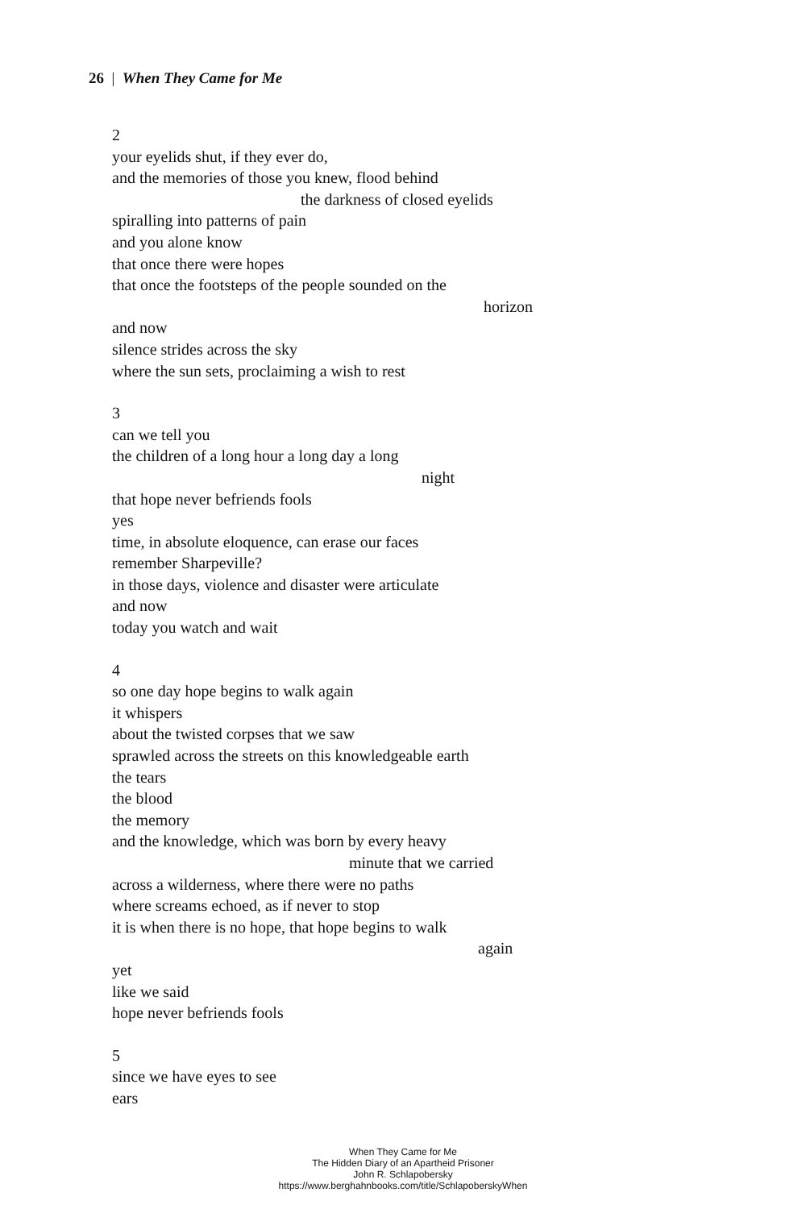26 | When They Came for Me
2
your eyelids shut, if they ever do,
and the memories of those you knew, flood behind
the darkness of closed eyelids
spiralling into patterns of pain
and you alone know
that once there were hopes
that once the footsteps of the people sounded on the
horizon
and now
silence strides across the sky
where the sun sets, proclaiming a wish to rest
3
can we tell you
the children of a long hour a long day a long
night
that hope never befriends fools
yes
time, in absolute eloquence, can erase our faces
remember Sharpeville?
in those days, violence and disaster were articulate
and now
today you watch and wait
4
so one day hope begins to walk again
it whispers
about the twisted corpses that we saw
sprawled across the streets on this knowledgeable earth
the tears
the blood
the memory
and the knowledge, which was born by every heavy
minute that we carried
across a wilderness, where there were no paths
where screams echoed, as if never to stop
it is when there is no hope, that hope begins to walk
again
yet
like we said
hope never befriends fools
5
since we have eyes to see
ears
When They Came for Me
The Hidden Diary of an Apartheid Prisoner
John R. Schlapobersky
https://www.berghahnbooks.com/title/SchlapoberskyWhen